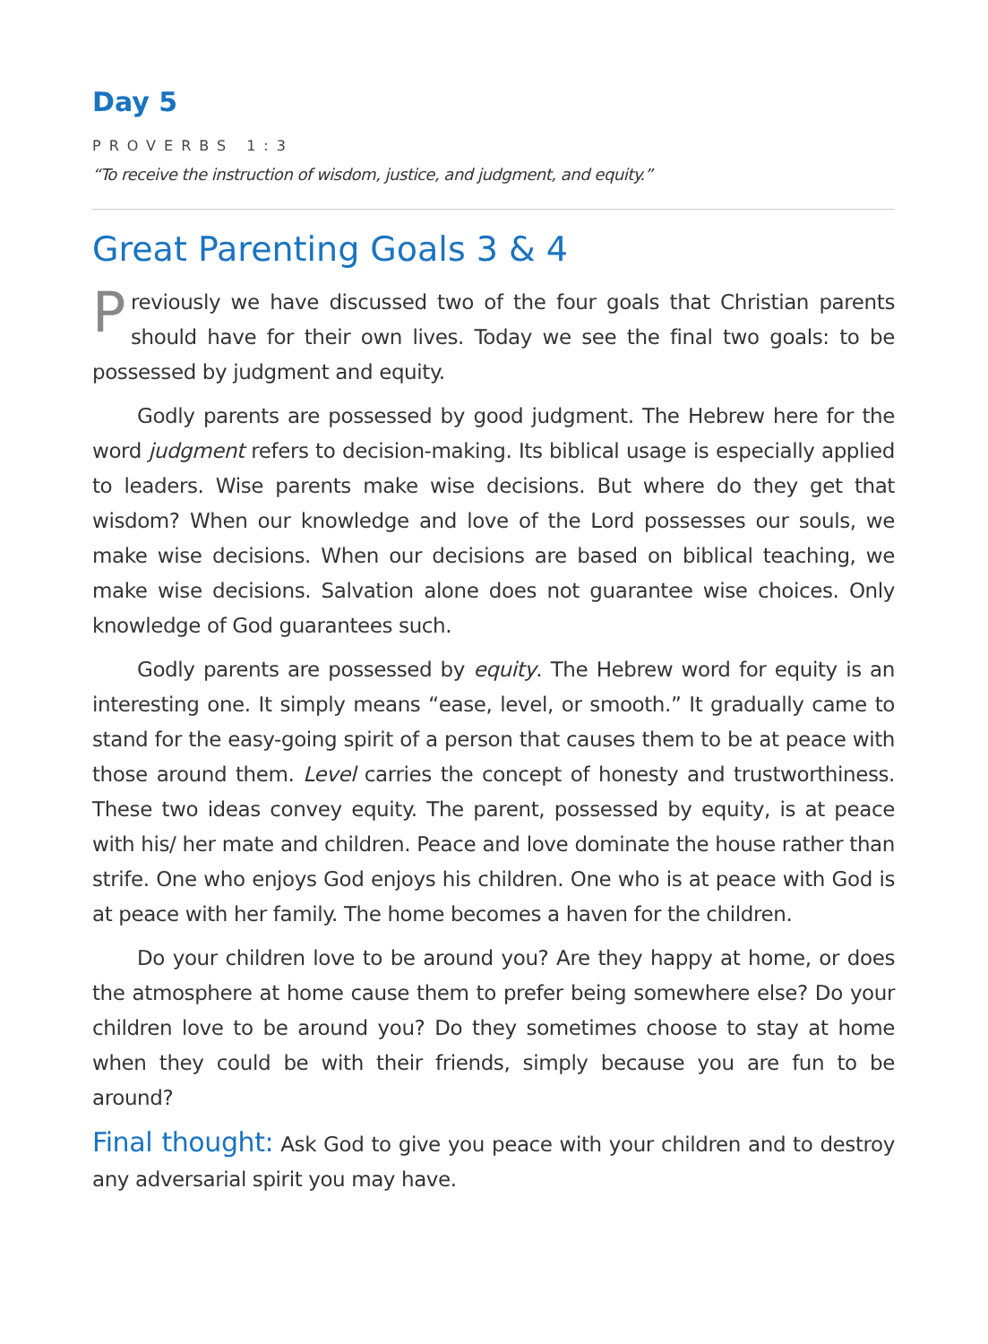Day 5
PROVERBS 1:3
“To receive the instruction of wisdom, justice, and judgment, and equity.”
Great Parenting Goals 3 & 4
Previously we have discussed two of the four goals that Christian parents should have for their own lives. Today we see the final two goals: to be possessed by judgment and equity.
Godly parents are possessed by good judgment. The Hebrew here for the word judgment refers to decision-making. Its biblical usage is especially applied to leaders. Wise parents make wise decisions. But where do they get that wisdom? When our knowledge and love of the Lord possesses our souls, we make wise decisions. When our decisions are based on biblical teaching, we make wise decisions. Salvation alone does not guarantee wise choices. Only knowledge of God guarantees such.
Godly parents are possessed by equity. The Hebrew word for equity is an interesting one. It simply means “ease, level, or smooth.” It gradually came to stand for the easy-going spirit of a person that causes them to be at peace with those around them. Level carries the concept of honesty and trustworthiness. These two ideas convey equity. The parent, possessed by equity, is at peace with his/ her mate and children. Peace and love dominate the house rather than strife. One who enjoys God enjoys his children. One who is at peace with God is at peace with her family. The home becomes a haven for the children.
Do your children love to be around you? Are they happy at home, or does the atmosphere at home cause them to prefer being somewhere else? Do your children love to be around you? Do they sometimes choose to stay at home when they could be with their friends, simply because you are fun to be around?
Final thought: Ask God to give you peace with your children and to destroy any adversarial spirit you may have.